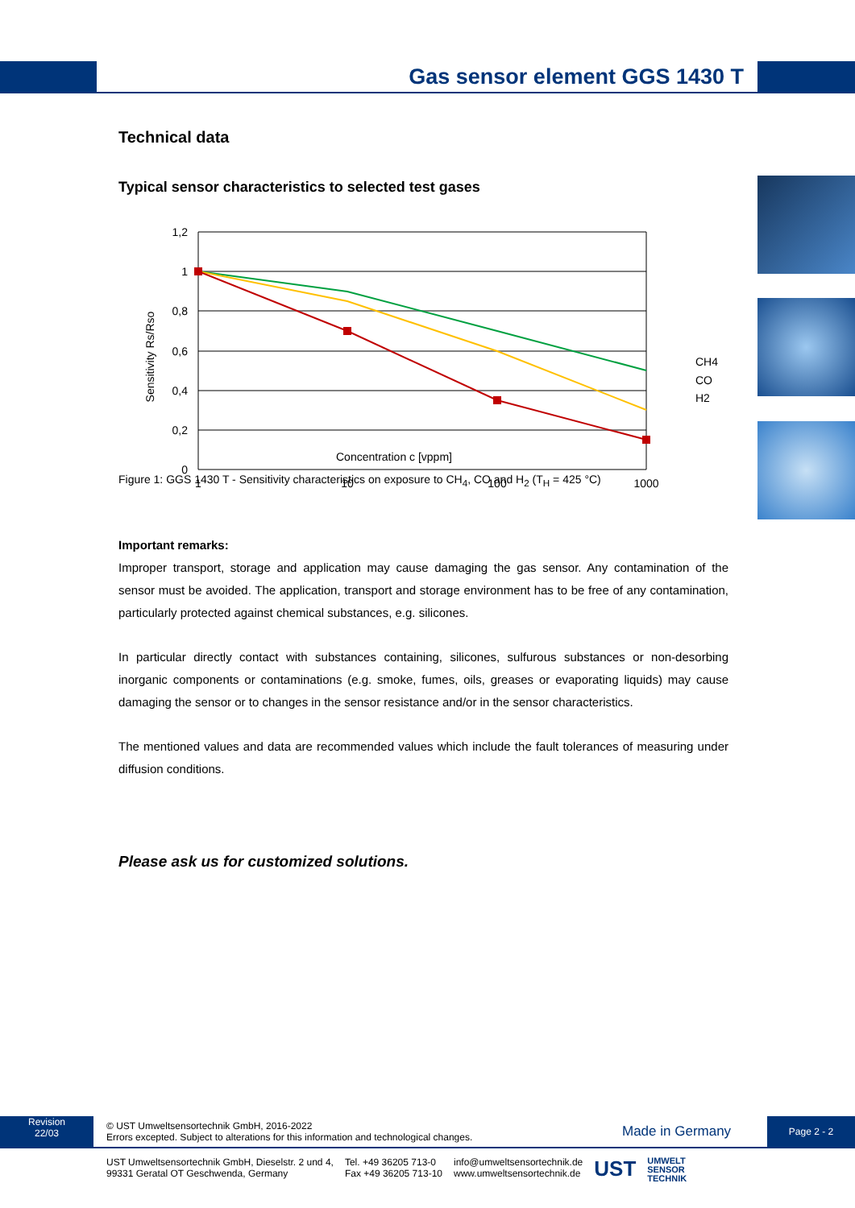Gas sensor element GGS 1430 T
Technical data
Typical sensor characteristics to selected test gases
1,2
1
0,8
0,6
0,4
0,2
0
1
10
100
1000
Sensitivity Rs/Rso
CH4
CO
H2
Concentration c [vppm]
Figure 1: GGS 1430 T - Sensitivity characteristics on exposure to CH<sub>4</sub>, CO and H<sub>2</sub> (T<sub>H</sub> = 425 °C)
Important remarks:
Improper transport, storage and application may cause damaging the gas sensor. Any contamination of the sensor must be avoided. The application, transport and storage environment has to be free of any contamination, particularly protected against chemical substances, e.g. silicones.
In particular directly contact with substances containing, silicones, sulfurous substances or non-desorbing inorganic components or contaminations (e.g. smoke, fumes, oils, greases or evaporating liquids) may cause damaging the sensor or to changes in the sensor resistance and/or in the sensor characteristics.
The mentioned values and data are recommended values which include the fault tolerances of measuring under diffusion conditions.
Please ask us for customized solutions.
Revision
22/03
© UST Umweltsensortechnik GmbH, 2016-2022
Errors excepted. Subject to alterations for this information and technological changes.
Made in Germany
Page 2 - 2
UST Umweltsensortechnik GmbH, Dieselstr. 2 und 4,
99331 Geratal OT Geschwenda, Germany
Tel. +49 36205 713-0
Fax +49 36205 713-10
info@umweltsensortechnik.de
www.umweltsensortechnik.de
UST
UMWELT
SENSOR
TECHNIK